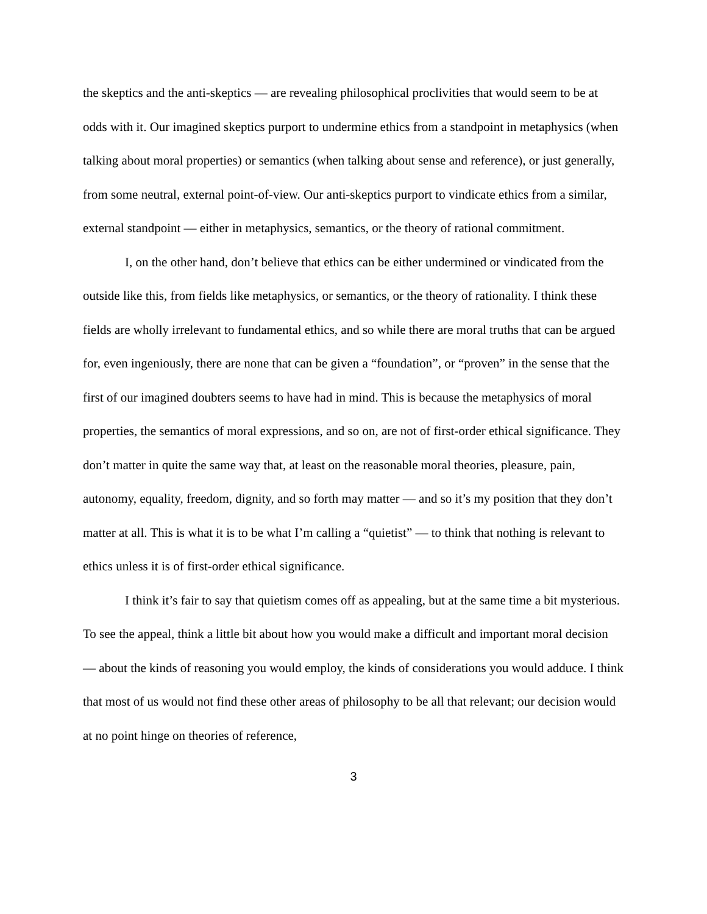the skeptics and the anti-skeptics — are revealing philosophical proclivities that would seem to be at odds with it. Our imagined skeptics purport to undermine ethics from a standpoint in metaphysics (when talking about moral properties) or semantics (when talking about sense and reference), or just generally, from some neutral, external point-of-view. Our anti-skeptics purport to vindicate ethics from a similar, external standpoint — either in metaphysics, semantics, or the theory of rational commitment.
I, on the other hand, don’t believe that ethics can be either undermined or vindicated from the outside like this, from fields like metaphysics, or semantics, or the theory of rationality. I think these fields are wholly irrelevant to fundamental ethics, and so while there are moral truths that can be argued for, even ingeniously, there are none that can be given a “foundation”, or “proven” in the sense that the first of our imagined doubters seems to have had in mind. This is because the metaphysics of moral properties, the semantics of moral expressions, and so on, are not of first-order ethical significance. They don’t matter in quite the same way that, at least on the reasonable moral theories, pleasure, pain, autonomy, equality, freedom, dignity, and so forth may matter — and so it’s my position that they don’t matter at all. This is what it is to be what I’m calling a “quietist” — to think that nothing is relevant to ethics unless it is of first-order ethical significance.
I think it’s fair to say that quietism comes off as appealing, but at the same time a bit mysterious. To see the appeal, think a little bit about how you would make a difficult and important moral decision — about the kinds of reasoning you would employ, the kinds of considerations you would adduce. I think that most of us would not find these other areas of philosophy to be all that relevant; our decision would at no point hinge on theories of reference,
3